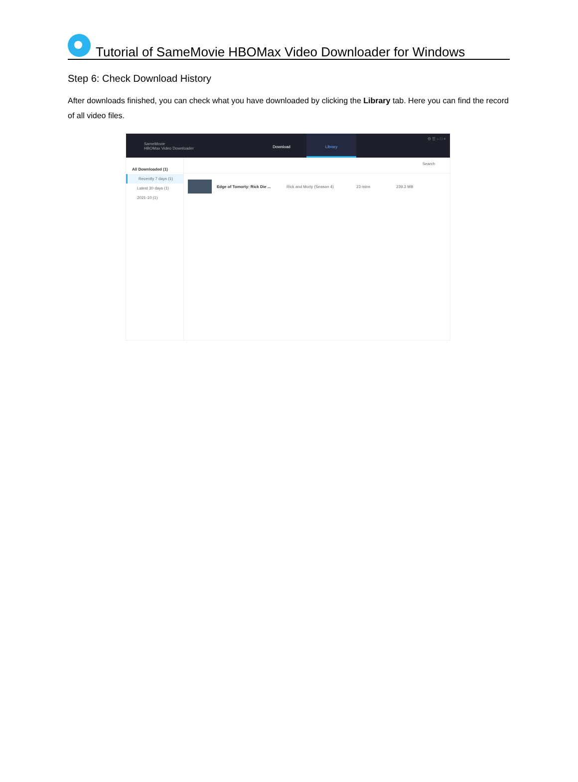Tutorial of SameMovie HBOMax Video Downloader for Windows
Step 6: Check Download History
After downloads finished, you can check what you have downloaded by clicking the Library tab. Here you can find the record of all video files.
SameMovie
HBOMax Video Downloader
Download Library
⚙ ☰ – □ ×
All Downloaded (1)
Recently 7 days (1)
Latest 30 days (1)
2021-10 (1)
Search
Edge of Tomorty: Rick Die ... Rick and Morty (Season 4) 23 mins 239.3 MB